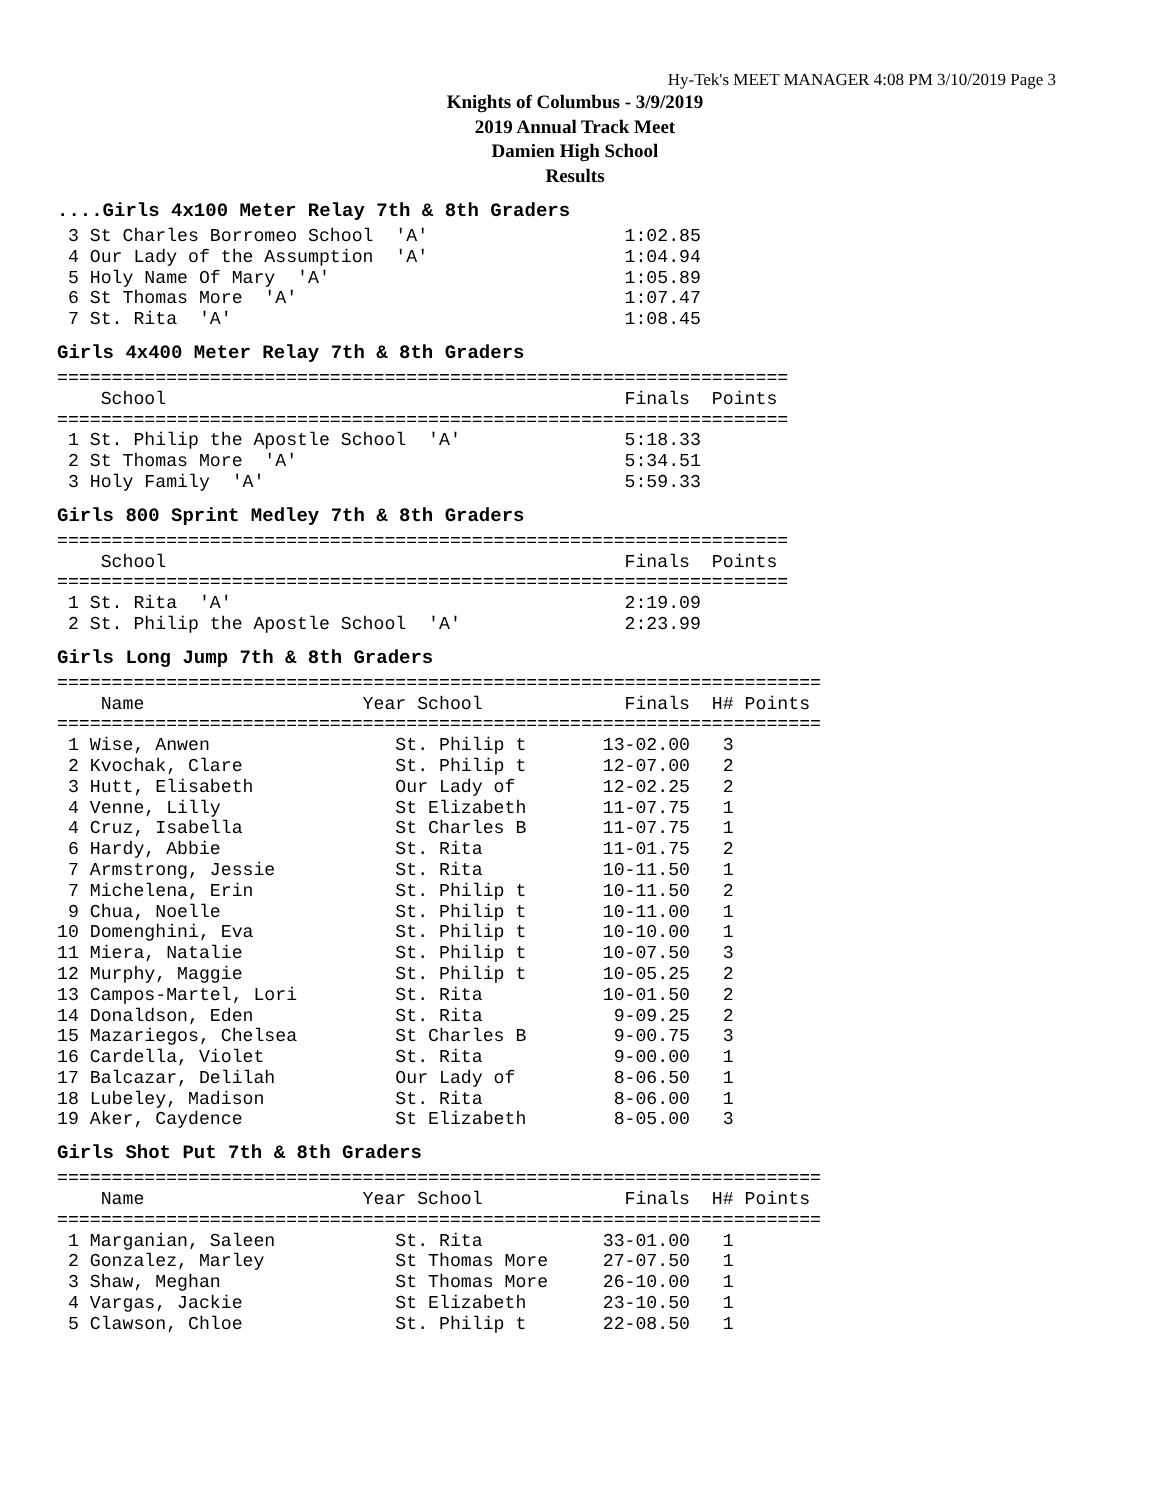Hy-Tek's MEET MANAGER 4:08 PM 3/10/2019 Page 3
Knights of Columbus - 3/9/2019
2019 Annual Track Meet
Damien High School
Results
....Girls 4x100 Meter Relay 7th & 8th Graders
 3 St Charles Borromeo School  'A'                  1:02.85
 4 Our Lady of the Assumption  'A'                  1:04.94
 5 Holy Name Of Mary  'A'                           1:05.89
 6 St Thomas More  'A'                              1:07.47
 7 St. Rita  'A'                                    1:08.45
Girls 4x400 Meter Relay 7th & 8th Graders
===================================================================
    School                                          Finals  Points
===================================================================
 1 St. Philip the Apostle School  'A'               5:18.33
 2 St Thomas More  'A'                              5:34.51
 3 Holy Family  'A'                                 5:59.33
Girls 800 Sprint Medley 7th & 8th Graders
===================================================================
    School                                          Finals  Points
===================================================================
 1 St. Rita  'A'                                    2:19.09
 2 St. Philip the Apostle School  'A'               2:23.99
Girls Long Jump 7th & 8th Graders
======================================================================
    Name                    Year School             Finals  H# Points
======================================================================
 1 Wise, Anwen                 St. Philip t       13-02.00   3
 2 Kvochak, Clare              St. Philip t       12-07.00   2
 3 Hutt, Elisabeth             Our Lady of        12-02.25   2
 4 Venne, Lilly                St Elizabeth       11-07.75   1
 4 Cruz, Isabella              St Charles B       11-07.75   1
 6 Hardy, Abbie                St. Rita           11-01.75   2
 7 Armstrong, Jessie           St. Rita           10-11.50   1
 7 Michelena, Erin             St. Philip t       10-11.50   2
 9 Chua, Noelle                St. Philip t       10-11.00   1
10 Domenghini, Eva             St. Philip t       10-10.00   1
11 Miera, Natalie              St. Philip t       10-07.50   3
12 Murphy, Maggie              St. Philip t       10-05.25   2
13 Campos-Martel, Lori         St. Rita           10-01.50   2
14 Donaldson, Eden             St. Rita            9-09.25   2
15 Mazariegos, Chelsea         St Charles B        9-00.75   3
16 Cardella, Violet            St. Rita            9-00.00   1
17 Balcazar, Delilah           Our Lady of         8-06.50   1
18 Lubeley, Madison            St. Rita            8-06.00   1
19 Aker, Caydence              St Elizabeth        8-05.00   3
Girls Shot Put 7th & 8th Graders
======================================================================
    Name                    Year School             Finals  H# Points
======================================================================
 1 Marganian, Saleen           St. Rita           33-01.00   1
 2 Gonzalez, Marley            St Thomas More     27-07.50   1
 3 Shaw, Meghan                St Thomas More     26-10.00   1
 4 Vargas, Jackie              St Elizabeth       23-10.50   1
 5 Clawson, Chloe              St. Philip t       22-08.50   1